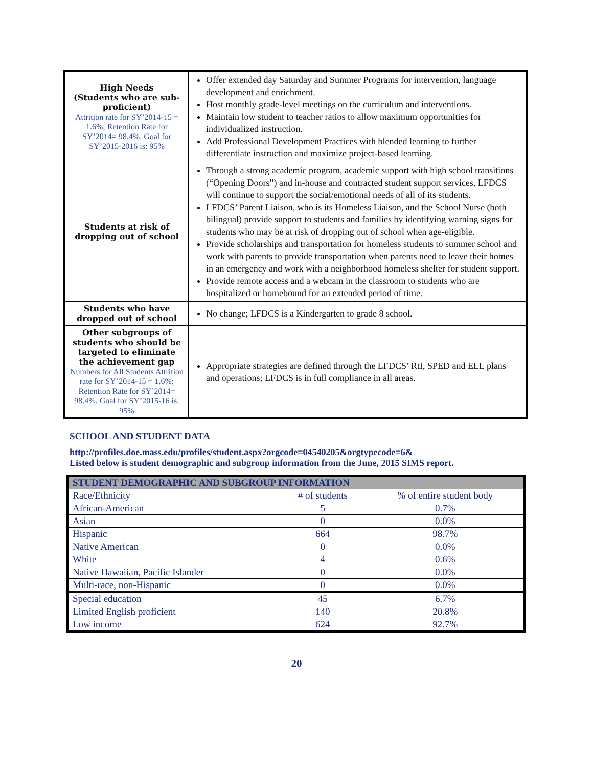| High Needs (Students who are sub-proficient) Attrition rate for SY’2014-15 = 1.6%; Retention Rate for SY’2014= 98.4%. Goal for SY’2015-2016 is: 95% | Offer extended day Saturday and Summer Programs for intervention, language development and enrichment. Host monthly grade-level meetings on the curriculum and interventions. Maintain low student to teacher ratios to allow maximum opportunities for individualized instruction. Add Professional Development Practices with blended learning to further differentiate instruction and maximize project-based learning. |
| Students at risk of dropping out of school | Through a strong academic program, academic support with high school transitions (“Opening Doors”) and in-house and contracted student support services, LFDCS will continue to support the social/emotional needs of all of its students. LFDCS’ Parent Liaison, who is its Homeless Liaison, and the School Nurse (both bilingual) provide support to students and families by identifying warning signs for students who may be at risk of dropping out of school when age-eligible. Provide scholarships and transportation for homeless students to summer school and work with parents to provide transportation when parents need to leave their homes in an emergency and work with a neighborhood homeless shelter for student support. Provide remote access and a webcam in the classroom to students who are hospitalized or homebound for an extended period of time. |
| Students who have dropped out of school | No change; LFDCS is a Kindergarten to grade 8 school. |
| Other subgroups of students who should be targeted to eliminate the achievement gap Numbers for All Students Attrition rate for SY’2014-15 = 1.6%; Retention Rate for SY’2014= 98.4%. Goal for SY’2015-16 is: 95% | Appropriate strategies are defined through the LFDCS’ RtI, SPED and ELL plans and operations; LFDCS is in full compliance in all areas. |
SCHOOL AND STUDENT DATA
http://profiles.doe.mass.edu/profiles/student.aspx?orgcode=04540205&orgtypecode=6&
Listed below is student demographic and subgroup information from the June, 2015 SIMS report.
| STUDENT DEMOGRAPHIC AND SUBGROUP INFORMATION | | |
| --- | --- | --- |
| Race/Ethnicity | # of students | % of entire student body |
| African-American | 5 | 0.7% |
| Asian | 0 | 0.0% |
| Hispanic | 664 | 98.7% |
| Native American | 0 | 0.0% |
| White | 4 | 0.6% |
| Native Hawaiian, Pacific Islander | 0 | 0.0% |
| Multi-race, non-Hispanic | 0 | 0.0% |
| Special education | 45 | 6.7% |
| Limited English proficient | 140 | 20.8% |
| Low income | 624 | 92.7% |
20